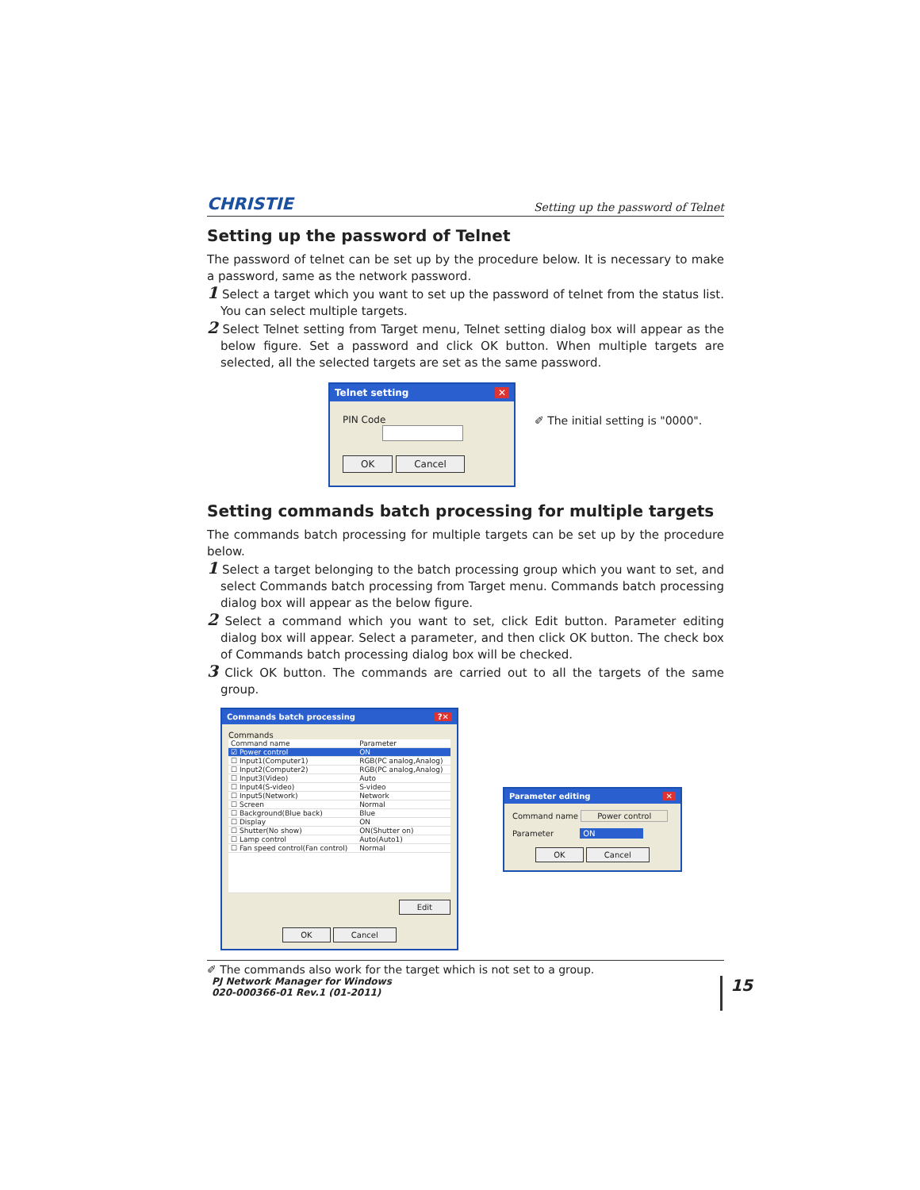CHRISTIE Setting up the password of Telnet
Setting up the password of Telnet
The password of telnet can be set up by the procedure below. It is necessary to make a password, same as the network password.
1 Select a target which you want to set up the password of telnet from the status list. You can select multiple targets.
2 Select Telnet setting from Target menu, Telnet setting dialog box will appear as the below figure. Set a password and click OK button. When multiple targets are selected, all the selected targets are set as the same password.
Telnet setting ✕
PIN Code
OK Cancel
✐ The initial setting is "0000".
Setting commands batch processing for multiple targets
The commands batch processing for multiple targets can be set up by the procedure below.
1 Select a target belonging to the batch processing group which you want to set, and select Commands batch processing from Target menu. Commands batch processing dialog box will appear as the below figure.
2 Select a command which you want to set, click Edit button. Parameter editing dialog box will appear. Select a parameter, and then click OK button. The check box of Commands batch processing dialog box will be checked.
3 Click OK button. The commands are carried out to all the targets of the same group.
Commands batch processing?✕
Commands
| Command name | Parameter |
| --- | --- |
| ☑ Power control | ON |
| ☐ Input1(Computer1) | RGB(PC analog,Analog) |
| ☐ Input2(Computer2) | RGB(PC analog,Analog) |
| ☐ Input3(Video) | Auto |
| ☐ Input4(S-video) | S-video |
| ☐ Input5(Network) | Network |
| ☐ Screen | Normal |
| ☐ Background(Blue back) | Blue |
| ☐ Display | ON |
| ☐ Shutter(No show) | ON(Shutter on) |
| ☐ Lamp control | Auto(Auto1) |
| ☐ Fan speed control(Fan control) | Normal |
Edit
OK Cancel
Parameter editing ✕
Command name Power control
Parameter ON
OK Cancel
✐ The commands also work for the target which is not set to a group.
PJ Network Manager for Windows
020-000366-01 Rev.1 (01-2011)
15